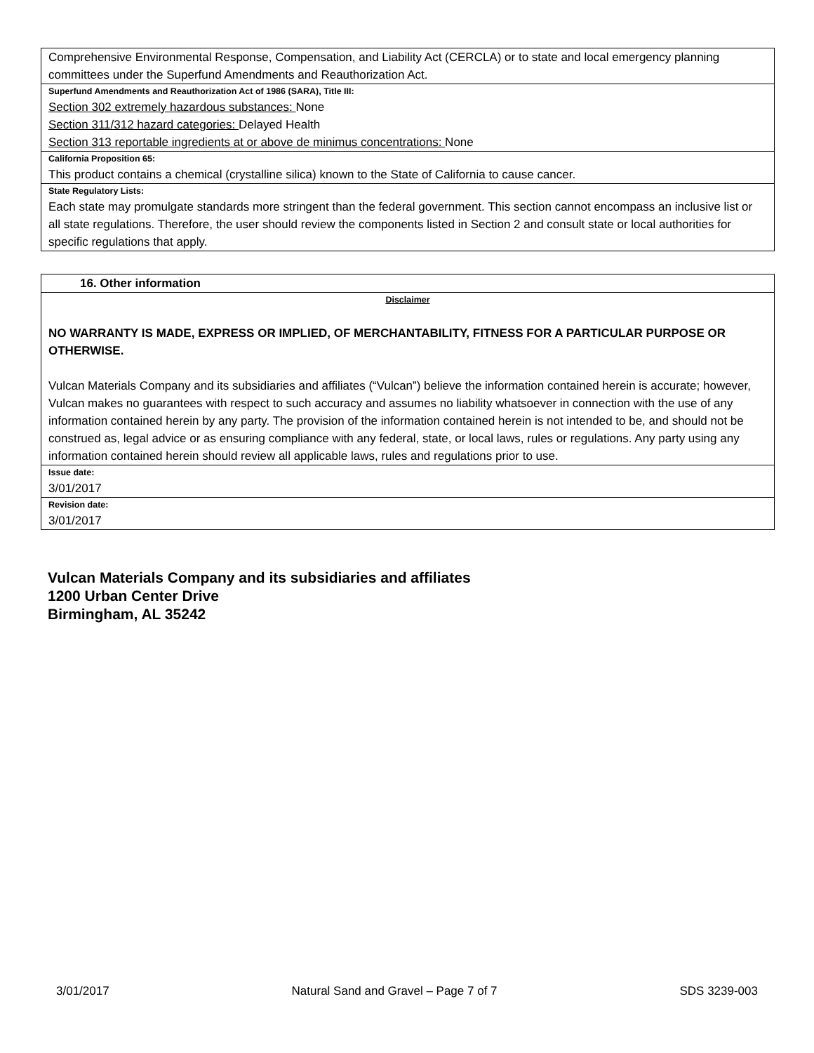Comprehensive Environmental Response, Compensation, and Liability Act (CERCLA) or to state and local emergency planning committees under the Superfund Amendments and Reauthorization Act.
Superfund Amendments and Reauthorization Act of 1986 (SARA), Title III:
Section 302 extremely hazardous substances: None
Section 311/312 hazard categories: Delayed Health
Section 313 reportable ingredients at or above de minimus concentrations: None
California Proposition 65:
This product contains a chemical (crystalline silica) known to the State of California to cause cancer.
State Regulatory Lists:
Each state may promulgate standards more stringent than the federal government. This section cannot encompass an inclusive list or all state regulations. Therefore, the user should review the components listed in Section 2 and consult state or local authorities for specific regulations that apply.
16. Other information
Disclaimer
NO WARRANTY IS MADE, EXPRESS OR IMPLIED, OF MERCHANTABILITY, FITNESS FOR A PARTICULAR PURPOSE OR OTHERWISE.
Vulcan Materials Company and its subsidiaries and affiliates (“Vulcan”) believe the information contained herein is accurate; however, Vulcan makes no guarantees with respect to such accuracy and assumes no liability whatsoever in connection with the use of any information contained herein by any party. The provision of the information contained herein is not intended to be, and should not be construed as, legal advice or as ensuring compliance with any federal, state, or local laws, rules or regulations. Any party using any information contained herein should review all applicable laws, rules and regulations prior to use.
Issue date:
3/01/2017
Revision date:
3/01/2017
Vulcan Materials Company and its subsidiaries and affiliates
1200 Urban Center Drive
Birmingham, AL 35242
3/01/2017 Natural Sand and Gravel – Page 7 of 7 SDS 3239-003